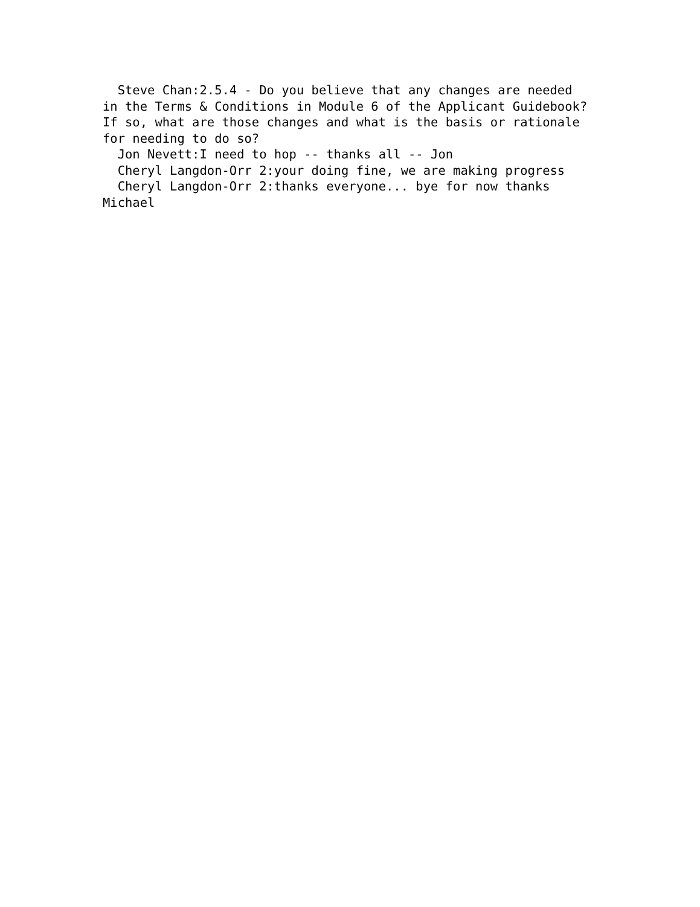Steve Chan:2.5.4 - Do you believe that any changes are needed
in the Terms & Conditions in Module 6 of the Applicant Guidebook?
If so, what are those changes and what is the basis or rationale
for needing to do so?
  Jon Nevett:I need to hop -- thanks all -- Jon
  Cheryl Langdon-Orr 2:your doing fine, we are making progress
  Cheryl Langdon-Orr 2:thanks everyone... bye for now thanks
Michael